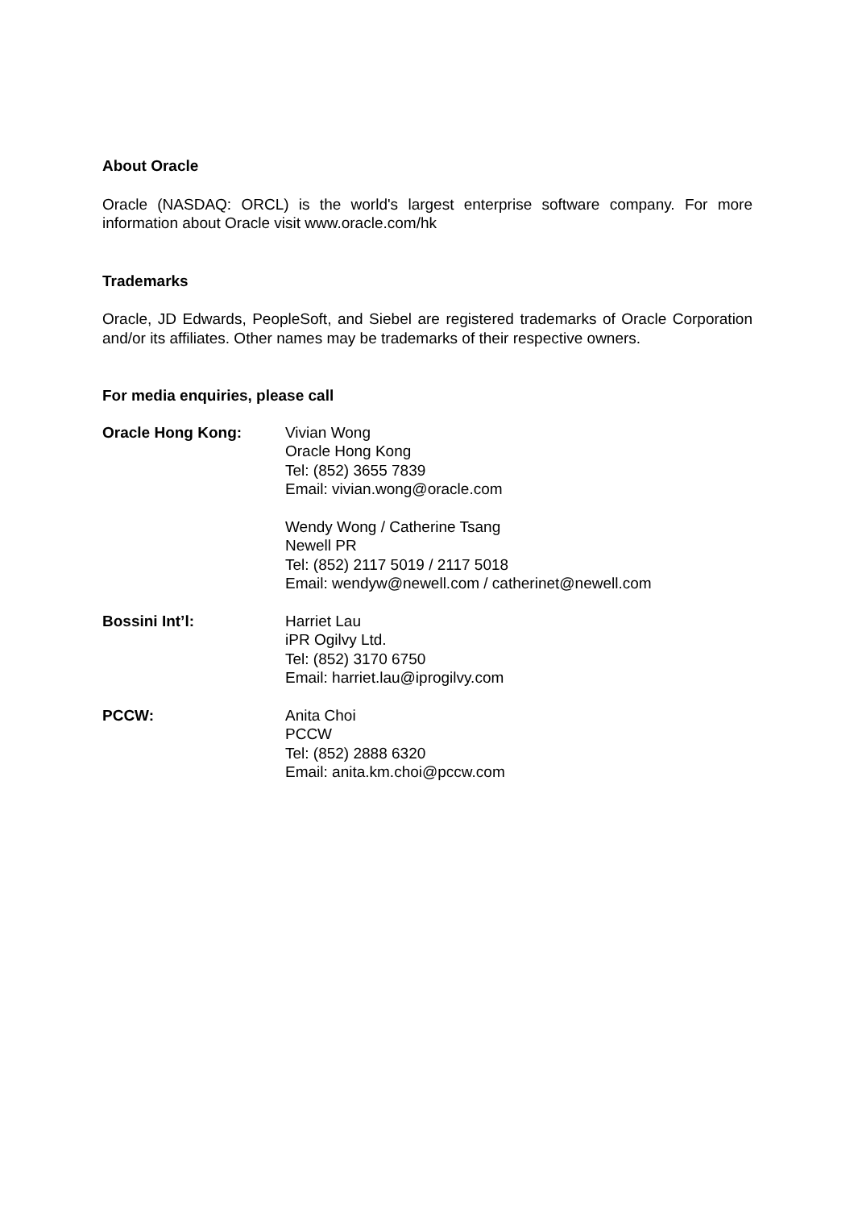About Oracle
Oracle (NASDAQ: ORCL) is the world's largest enterprise software company. For more information about Oracle visit www.oracle.com/hk
Trademarks
Oracle, JD Edwards, PeopleSoft, and Siebel are registered trademarks of Oracle Corporation and/or its affiliates. Other names may be trademarks of their respective owners.
For media enquiries, please call
Oracle Hong Kong: Vivian Wong
Oracle Hong Kong
Tel: (852) 3655 7839
Email: vivian.wong@oracle.com
Wendy Wong / Catherine Tsang
Newell PR
Tel: (852) 2117 5019 / 2117 5018
Email: wendyw@newell.com / catherinet@newell.com
Bossini Int’l: Harriet Lau
iPR Ogilvy Ltd.
Tel: (852) 3170 6750
Email: harriet.lau@iprogilvy.com
PCCW: Anita Choi
PCCW
Tel: (852) 2888 6320
Email: anita.km.choi@pccw.com